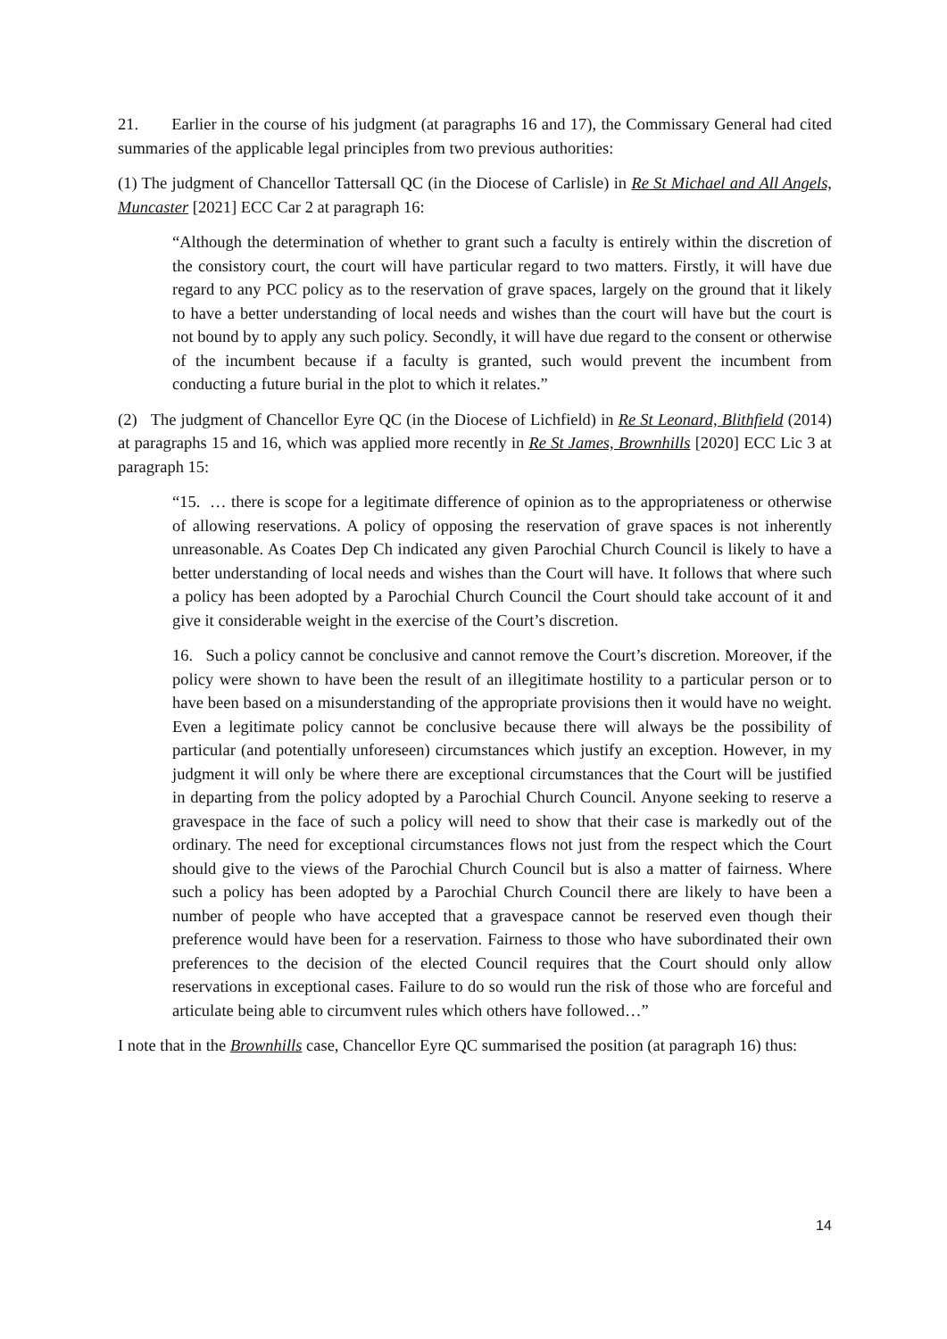21. Earlier in the course of his judgment (at paragraphs 16 and 17), the Commissary General had cited summaries of the applicable legal principles from two previous authorities:
(1) The judgment of Chancellor Tattersall QC (in the Diocese of Carlisle) in Re St Michael and All Angels, Muncaster [2021] ECC Car 2 at paragraph 16:
“Although the determination of whether to grant such a faculty is entirely within the discretion of the consistory court, the court will have particular regard to two matters. Firstly, it will have due regard to any PCC policy as to the reservation of grave spaces, largely on the ground that it likely to have a better understanding of local needs and wishes than the court will have but the court is not bound by to apply any such policy. Secondly, it will have due regard to the consent or otherwise of the incumbent because if a faculty is granted, such would prevent the incumbent from conducting a future burial in the plot to which it relates.”
(2) The judgment of Chancellor Eyre QC (in the Diocese of Lichfield) in Re St Leonard, Blithfield (2014) at paragraphs 15 and 16, which was applied more recently in Re St James, Brownhills [2020] ECC Lic 3 at paragraph 15:
“15. … there is scope for a legitimate difference of opinion as to the appropriateness or otherwise of allowing reservations. A policy of opposing the reservation of grave spaces is not inherently unreasonable. As Coates Dep Ch indicated any given Parochial Church Council is likely to have a better understanding of local needs and wishes than the Court will have. It follows that where such a policy has been adopted by a Parochial Church Council the Court should take account of it and give it considerable weight in the exercise of the Court’s discretion.
16. Such a policy cannot be conclusive and cannot remove the Court’s discretion. Moreover, if the policy were shown to have been the result of an illegitimate hostility to a particular person or to have been based on a misunderstanding of the appropriate provisions then it would have no weight. Even a legitimate policy cannot be conclusive because there will always be the possibility of particular (and potentially unforeseen) circumstances which justify an exception. However, in my judgment it will only be where there are exceptional circumstances that the Court will be justified in departing from the policy adopted by a Parochial Church Council. Anyone seeking to reserve a gravespace in the face of such a policy will need to show that their case is markedly out of the ordinary. The need for exceptional circumstances flows not just from the respect which the Court should give to the views of the Parochial Church Council but is also a matter of fairness. Where such a policy has been adopted by a Parochial Church Council there are likely to have been a number of people who have accepted that a gravespace cannot be reserved even though their preference would have been for a reservation. Fairness to those who have subordinated their own preferences to the decision of the elected Council requires that the Court should only allow reservations in exceptional cases. Failure to do so would run the risk of those who are forceful and articulate being able to circumvent rules which others have followed…”
I note that in the Brownhills case, Chancellor Eyre QC summarised the position (at paragraph 16) thus:
14